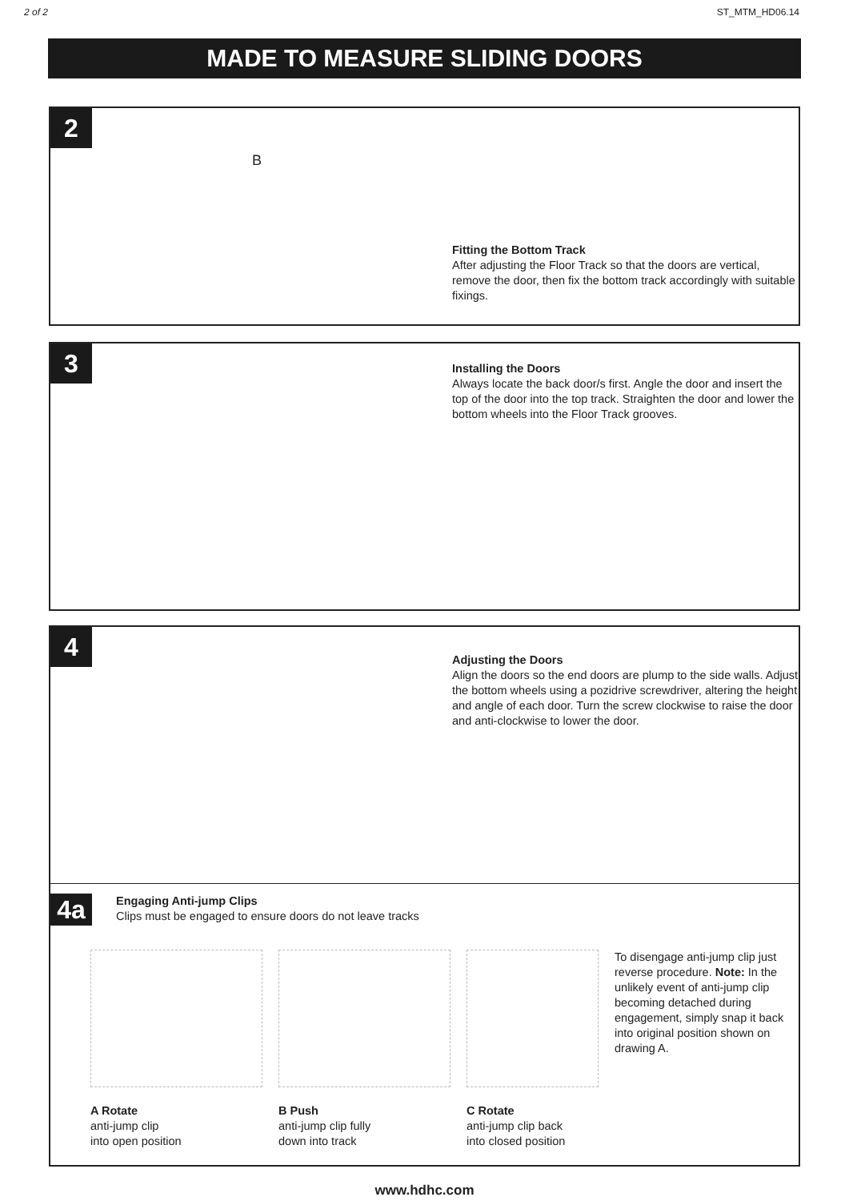2 of 2 ST_MTM_HD06.14
MADE TO MEASURE SLIDING DOORS
2
B
Fitting the Bottom Track
After adjusting the Floor Track so that the doors are vertical, remove the door, then fix the bottom track accordingly with suitable fixings.
3
Installing the Doors
Always locate the back door/s first. Angle the door and insert the top of the door into the top track. Straighten the door and lower the bottom wheels into the Floor Track grooves.
4
Adjusting the Doors
Align the doors so the end doors are plump to the side walls. Adjust the bottom wheels using a pozidrive screwdriver, altering the height and angle of each door. Turn the screw clockwise to raise the door and anti-clockwise to lower the door.
4a
Engaging Anti-jump Clips
Clips must be engaged to ensure doors do not leave tracks
A Rotate
anti-jump clip
into open position
B Push
anti-jump clip fully
down into track
C Rotate
anti-jump clip back
into closed position
To disengage anti-jump clip just reverse procedure. Note: In the unlikely event of anti-jump clip becoming detached during engagement, simply snap it back into original position shown on drawing A.
www.hdhc.com